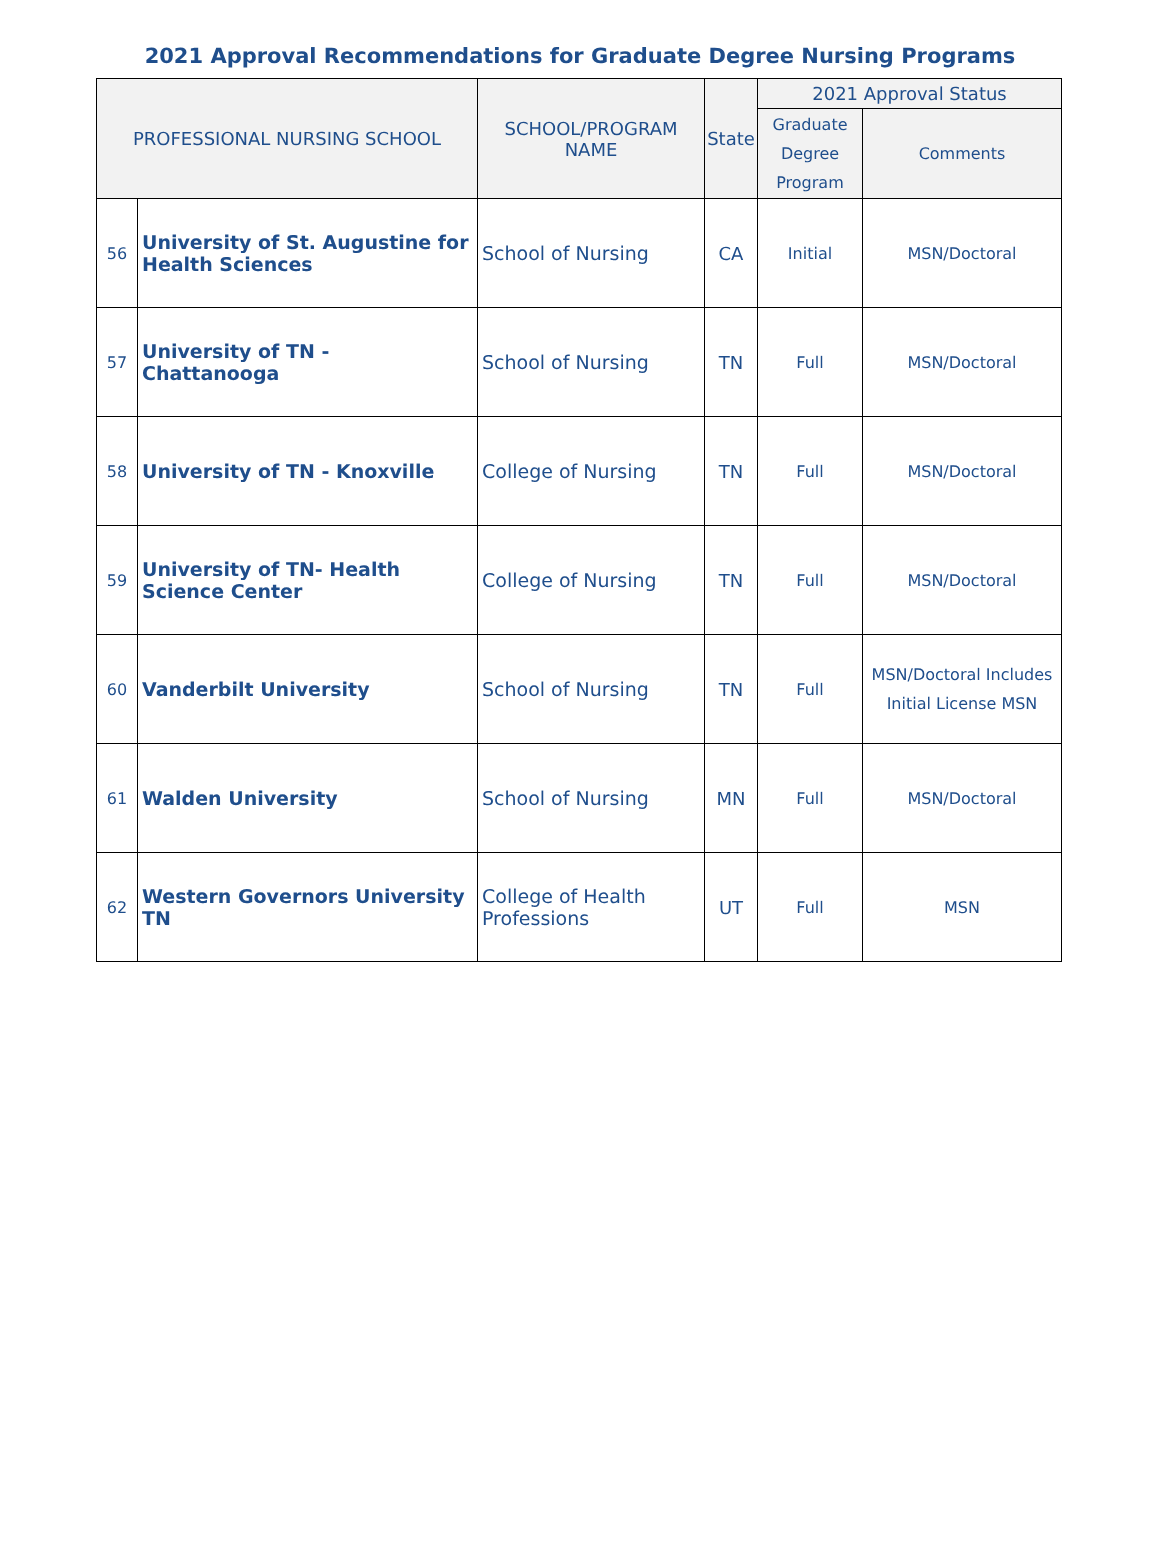2021 Approval Recommendations for Graduate Degree Nursing Programs
| PROFESSIONAL NURSING SCHOOL | | SCHOOL/PROGRAM NAME | State | 2021 Approval Status | |
| --- | --- | --- | --- | --- | --- |
| | | | | Graduate Degree Program | Comments |
| 56 | University of St. Augustine for Health Sciences | School of Nursing | CA | Initial | MSN/Doctoral |
| 57 | University of TN - Chattanooga | School of Nursing | TN | Full | MSN/Doctoral |
| 58 | University of TN - Knoxville | College of Nursing | TN | Full | MSN/Doctoral |
| 59 | University of TN- Health Science Center | College of Nursing | TN | Full | MSN/Doctoral |
| 60 | Vanderbilt University | School of Nursing | TN | Full | MSN/Doctoral Includes Initial License MSN |
| 61 | Walden University | School of Nursing | MN | Full | MSN/Doctoral |
| 62 | Western Governors University TN | College of Health Professions | UT | Full | MSN |